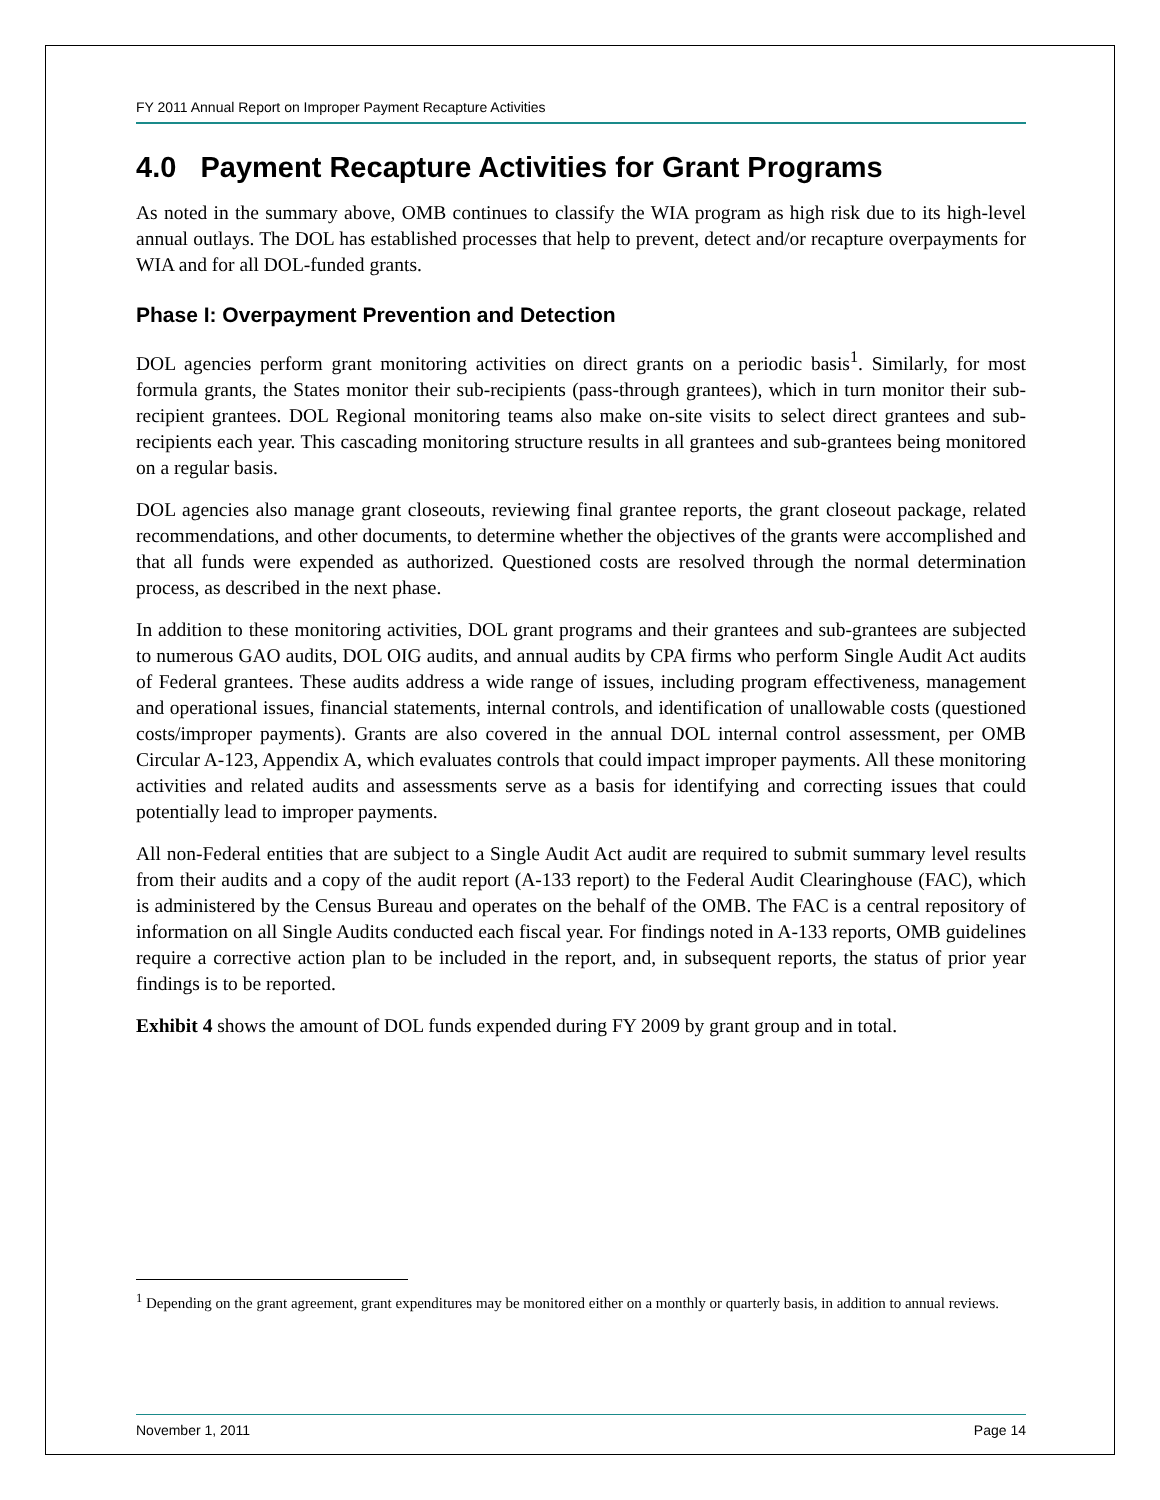FY 2011 Annual Report on Improper Payment Recapture Activities
4.0 Payment Recapture Activities for Grant Programs
As noted in the summary above, OMB continues to classify the WIA program as high risk due to its high-level annual outlays. The DOL has established processes that help to prevent, detect and/or recapture overpayments for WIA and for all DOL-funded grants.
Phase I: Overpayment Prevention and Detection
DOL agencies perform grant monitoring activities on direct grants on a periodic basis<sup>1</sup>. Similarly, for most formula grants, the States monitor their sub-recipients (pass-through grantees), which in turn monitor their sub-recipient grantees. DOL Regional monitoring teams also make on-site visits to select direct grantees and sub-recipients each year. This cascading monitoring structure results in all grantees and sub-grantees being monitored on a regular basis.
DOL agencies also manage grant closeouts, reviewing final grantee reports, the grant closeout package, related recommendations, and other documents, to determine whether the objectives of the grants were accomplished and that all funds were expended as authorized. Questioned costs are resolved through the normal determination process, as described in the next phase.
In addition to these monitoring activities, DOL grant programs and their grantees and sub-grantees are subjected to numerous GAO audits, DOL OIG audits, and annual audits by CPA firms who perform Single Audit Act audits of Federal grantees. These audits address a wide range of issues, including program effectiveness, management and operational issues, financial statements, internal controls, and identification of unallowable costs (questioned costs/improper payments). Grants are also covered in the annual DOL internal control assessment, per OMB Circular A-123, Appendix A, which evaluates controls that could impact improper payments. All these monitoring activities and related audits and assessments serve as a basis for identifying and correcting issues that could potentially lead to improper payments.
All non-Federal entities that are subject to a Single Audit Act audit are required to submit summary level results from their audits and a copy of the audit report (A-133 report) to the Federal Audit Clearinghouse (FAC), which is administered by the Census Bureau and operates on the behalf of the OMB. The FAC is a central repository of information on all Single Audits conducted each fiscal year. For findings noted in A-133 reports, OMB guidelines require a corrective action plan to be included in the report, and, in subsequent reports, the status of prior year findings is to be reported.
Exhibit 4 shows the amount of DOL funds expended during FY 2009 by grant group and in total.
<sup>1</sup> Depending on the grant agreement, grant expenditures may be monitored either on a monthly or quarterly basis, in addition to annual reviews.
November 1, 2011 Page 14